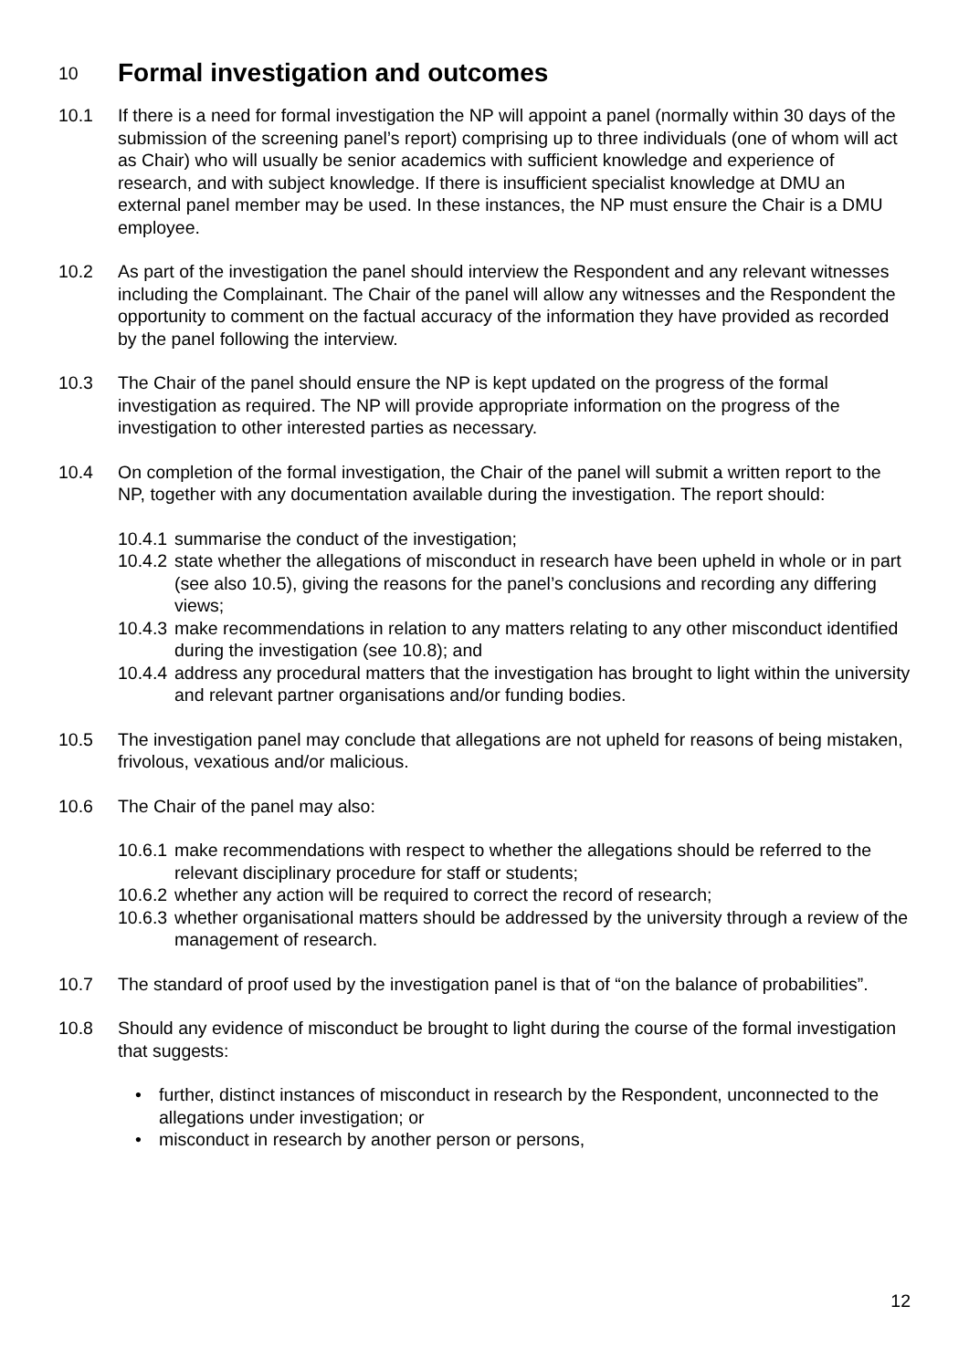10 Formal investigation and outcomes
10.1 If there is a need for formal investigation the NP will appoint a panel (normally within 30 days of the submission of the screening panel’s report) comprising up to three individuals (one of whom will act as Chair) who will usually be senior academics with sufficient knowledge and experience of research, and with subject knowledge. If there is insufficient specialist knowledge at DMU an external panel member may be used. In these instances, the NP must ensure the Chair is a DMU employee.
10.2 As part of the investigation the panel should interview the Respondent and any relevant witnesses including the Complainant. The Chair of the panel will allow any witnesses and the Respondent the opportunity to comment on the factual accuracy of the information they have provided as recorded by the panel following the interview.
10.3 The Chair of the panel should ensure the NP is kept updated on the progress of the formal investigation as required. The NP will provide appropriate information on the progress of the investigation to other interested parties as necessary.
10.4 On completion of the formal investigation, the Chair of the panel will submit a written report to the NP, together with any documentation available during the investigation. The report should:
10.4.1 summarise the conduct of the investigation;
10.4.2 state whether the allegations of misconduct in research have been upheld in whole or in part (see also 10.5), giving the reasons for the panel’s conclusions and recording any differing views;
10.4.3 make recommendations in relation to any matters relating to any other misconduct identified during the investigation (see 10.8); and
10.4.4 address any procedural matters that the investigation has brought to light within the university and relevant partner organisations and/or funding bodies.
10.5 The investigation panel may conclude that allegations are not upheld for reasons of being mistaken, frivolous, vexatious and/or malicious.
10.6 The Chair of the panel may also:
10.6.1 make recommendations with respect to whether the allegations should be referred to the relevant disciplinary procedure for staff or students;
10.6.2 whether any action will be required to correct the record of research;
10.6.3 whether organisational matters should be addressed by the university through a review of the management of research.
10.7 The standard of proof used by the investigation panel is that of “on the balance of probabilities”.
10.8 Should any evidence of misconduct be brought to light during the course of the formal investigation that suggests:
• further, distinct instances of misconduct in research by the Respondent, unconnected to the allegations under investigation; or
• misconduct in research by another person or persons,
12